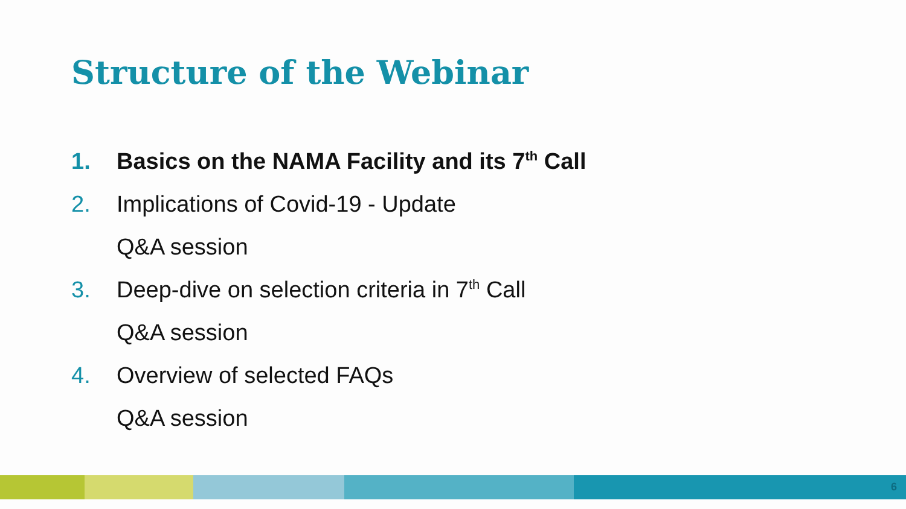Structure of the Webinar
1. Basics on the NAMA Facility and its 7<sup>th</sup> Call
2. Implications of Covid-19 - Update
Q&A session
3. Deep-dive on selection criteria in 7<sup>th</sup> Call
Q&A session
4. Overview of selected FAQs
Q&A session
6